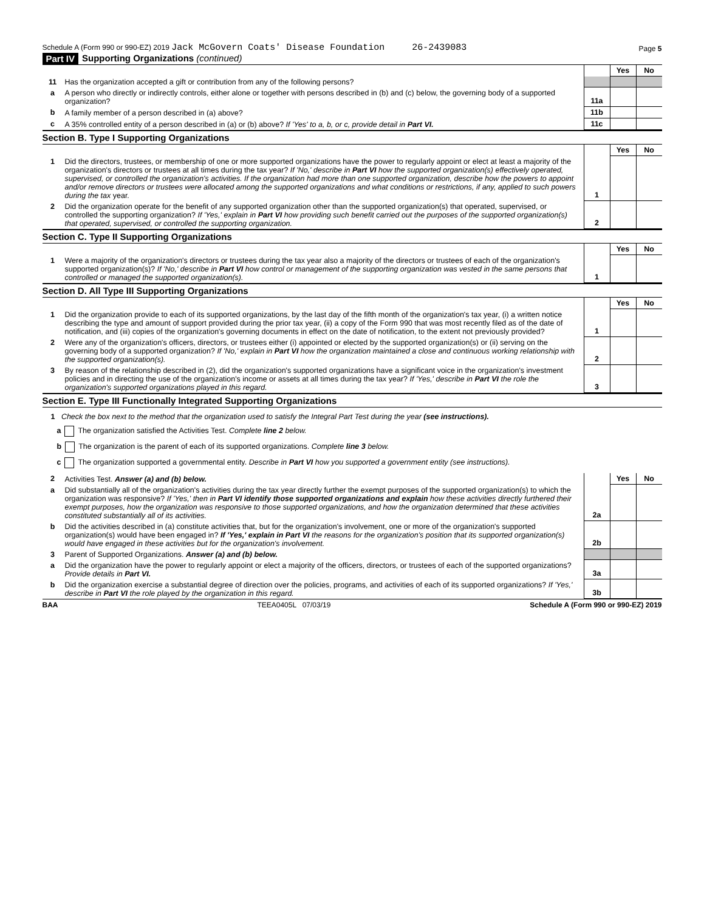Schedule A (Form 990 or 990-EZ) 2019 Jack McGovern Coats' Disease Foundation 26-2439083 Page 5
Part IV Supporting Organizations (continued)
| | | | Yes | No |
| 11 | Has the organization accepted a gift or contribution from any of the following persons? | | | |
| a | A person who directly or indirectly controls, either alone or together with persons described in (b) and (c) below, the governing body of a supported organization? | 11a | | |
| b | A family member of a person described in (a) above? | 11b | | |
| c | A 35% controlled entity of a person described in (a) or (b) above? If 'Yes' to a, b, or c, provide detail in Part VI. | 11c | | |
Section B. Type I Supporting Organizations
| | | | Yes | No |
| 1 | Did the directors, trustees, or membership of one or more supported organizations have the power to regularly appoint or elect at least a majority of the organization's directors or trustees at all times during the tax year? If 'No,' describe in Part VI how the supported organization(s) effectively operated, supervised, or controlled the organization's activities. If the organization had more than one supported organization, describe how the powers to appoint and/or remove directors or trustees were allocated among the supported organizations and what conditions or restrictions, if any, applied to such powers during the tax year. | 1 | | |
| 2 | Did the organization operate for the benefit of any supported organization other than the supported organization(s) that operated, supervised, or controlled the supporting organization? If 'Yes,' explain in Part VI how providing such benefit carried out the purposes of the supported organization(s) that operated, supervised, or controlled the supporting organization. | 2 | | |
Section C. Type II Supporting Organizations
| | | | Yes | No |
| 1 | Were a majority of the organization's directors or trustees during the tax year also a majority of the directors or trustees of each of the organization's supported organization(s)? If 'No,' describe in Part VI how control or management of the supporting organization was vested in the same persons that controlled or managed the supported organization(s). | 1 | | |
Section D. All Type III Supporting Organizations
| | | | Yes | No |
| 1 | Did the organization provide to each of its supported organizations, by the last day of the fifth month of the organization's tax year, (i) a written notice describing the type and amount of support provided during the prior tax year, (ii) a copy of the Form 990 that was most recently filed as of the date of notification, and (iii) copies of the organization's governing documents in effect on the date of notification, to the extent not previously provided? | 1 | | |
| 2 | Were any of the organization's officers, directors, or trustees either (i) appointed or elected by the supported organization(s) or (ii) serving on the governing body of a supported organization? If 'No,' explain in Part VI how the organization maintained a close and continuous working relationship with the supported organization(s). | 2 | | |
| 3 | By reason of the relationship described in (2), did the organization's supported organizations have a significant voice in the organization's investment policies and in directing the use of the organization's income or assets at all times during the tax year? If 'Yes,' describe in Part VI the role the organization's supported organizations played in this regard. | 3 | | |
Section E. Type III Functionally Integrated Supporting Organizations
1 Check the box next to the method that the organization used to satisfy the Integral Part Test during the year (see instructions).
a The organization satisfied the Activities Test. Complete line 2 below.
b The organization is the parent of each of its supported organizations. Complete line 3 below.
c The organization supported a governmental entity. Describe in Part VI how you supported a government entity (see instructions).
| 2 | Activities Test. Answer (a) and (b) below. | | Yes | No |
| a | Did substantially all of the organization's activities during the tax year directly further the exempt purposes of the supported organization(s) to which the organization was responsive? If 'Yes,' then in Part VI identify those supported organizations and explain how these activities directly furthered their exempt purposes, how the organization was responsive to those supported organizations, and how the organization determined that these activities constituted substantially all of its activities. | 2a | | |
| b | Did the activities described in (a) constitute activities that, but for the organization's involvement, one or more of the organization's supported organization(s) would have been engaged in? If 'Yes,' explain in Part VI the reasons for the organization's position that its supported organization(s) would have engaged in these activities but for the organization's involvement. | 2b | | |
| 3 | Parent of Supported Organizations. Answer (a) and (b) below. | | | |
| a | Did the organization have the power to regularly appoint or elect a majority of the officers, directors, or trustees of each of the supported organizations? Provide details in Part VI. | 3a | | |
| b | Did the organization exercise a substantial degree of direction over the policies, programs, and activities of each of its supported organizations? If 'Yes,' describe in Part VI the role played by the organization in this regard. | 3b | | |
BAA TEEA0405L 07/03/19 Schedule A (Form 990 or 990-EZ) 2019